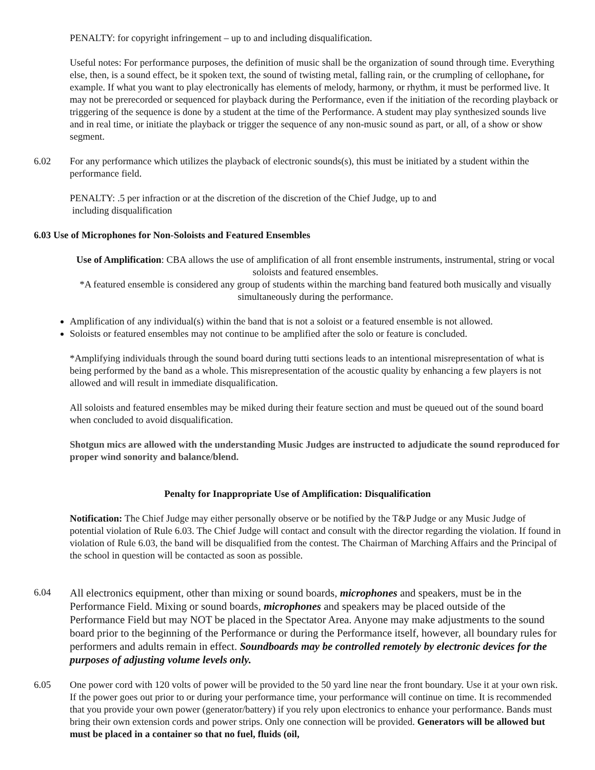PENALTY: for copyright infringement – up to and including disqualification.
Useful notes: For performance purposes, the definition of music shall be the organization of sound through time. Everything else, then, is a sound effect, be it spoken text, the sound of twisting metal, falling rain, or the crumpling of cellophane, for example. If what you want to play electronically has elements of melody, harmony, or rhythm, it must be performed live. It may not be prerecorded or sequenced for playback during the Performance, even if the initiation of the recording playback or triggering of the sequence is done by a student at the time of the Performance. A student may play synthesized sounds live and in real time, or initiate the playback or trigger the sequence of any non-music sound as part, or all, of a show or show segment.
6.02 For any performance which utilizes the playback of electronic sounds(s), this must be initiated by a student within the performance field.
PENALTY: .5 per infraction or at the discretion of the discretion of the Chief Judge, up to and
including disqualification
6.03 Use of Microphones for Non-Soloists and Featured Ensembles
Use of Amplification: CBA allows the use of amplification of all front ensemble instruments, instrumental, string or vocal soloists and featured ensembles.
*A featured ensemble is considered any group of students within the marching band featured both musically and visually simultaneously during the performance.
Amplification of any individual(s) within the band that is not a soloist or a featured ensemble is not allowed.
Soloists or featured ensembles may not continue to be amplified after the solo or feature is concluded.
*Amplifying individuals through the sound board during tutti sections leads to an intentional misrepresentation of what is being performed by the band as a whole. This misrepresentation of the acoustic quality by enhancing a few players is not allowed and will result in immediate disqualification.
All soloists and featured ensembles may be miked during their feature section and must be queued out of the sound board when concluded to avoid disqualification.
Shotgun mics are allowed with the understanding Music Judges are instructed to adjudicate the sound reproduced for proper wind sonority and balance/blend.
Penalty for Inappropriate Use of Amplification: Disqualification
Notification: The Chief Judge may either personally observe or be notified by the T&P Judge or any Music Judge of potential violation of Rule 6.03. The Chief Judge will contact and consult with the director regarding the violation. If found in violation of Rule 6.03, the band will be disqualified from the contest. The Chairman of Marching Affairs and the Principal of the school in question will be contacted as soon as possible.
6.04
All electronics equipment, other than mixing or sound boards, microphones and speakers, must be in the Performance Field. Mixing or sound boards, microphones and speakers may be placed outside of the Performance Field but may NOT be placed in the Spectator Area. Anyone may make adjustments to the sound board prior to the beginning of the Performance or during the Performance itself, however, all boundary rules for performers and adults remain in effect. Soundboards may be controlled remotely by electronic devices for the purposes of adjusting volume levels only.
6.05 One power cord with 120 volts of power will be provided to the 50 yard line near the front boundary. Use it at your own risk. If the power goes out prior to or during your performance time, your performance will continue on time. It is recommended that you provide your own power (generator/battery) if you rely upon electronics to enhance your performance. Bands must bring their own extension cords and power strips. Only one connection will be provided. Generators will be allowed but must be placed in a container so that no fuel, fluids (oil,